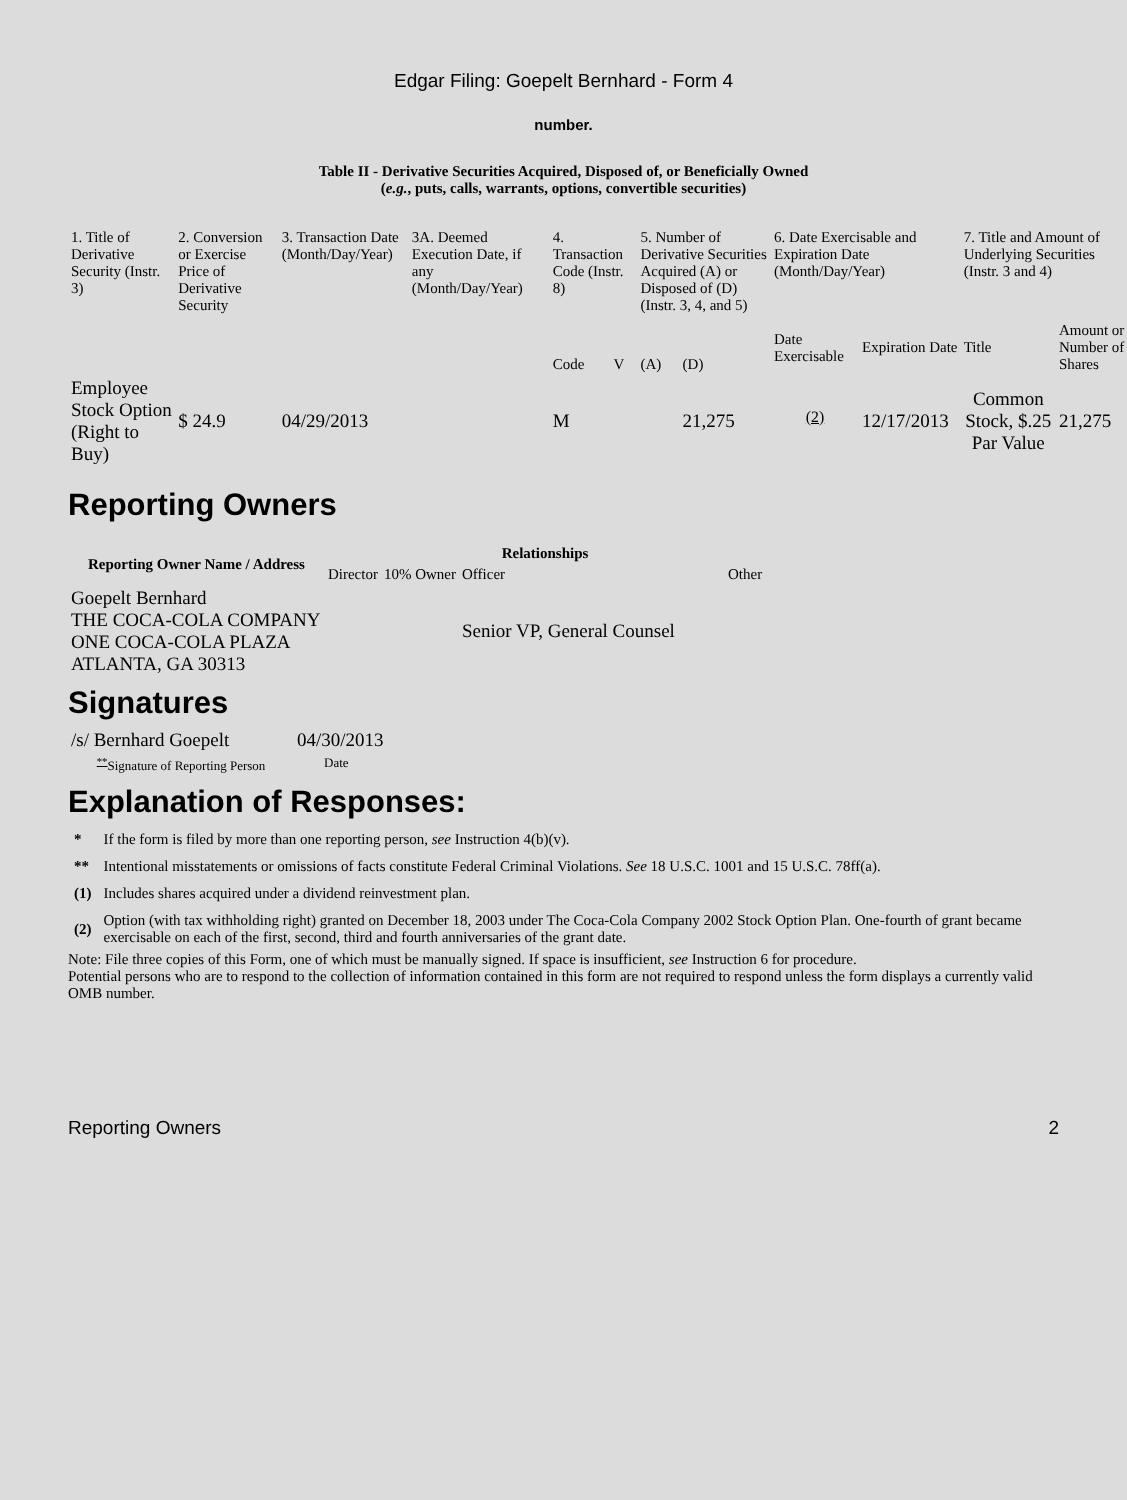Edgar Filing: Goepelt Bernhard - Form 4
number.
Table II - Derivative Securities Acquired, Disposed of, or Beneficially Owned
(e.g., puts, calls, warrants, options, convertible securities)
| 1. Title of Derivative Security (Instr. 3) | 2. Conversion or Exercise Price of Derivative Security | 3. Transaction Date (Month/Day/Year) | 3A. Deemed Execution Date, if any (Month/Day/Year) | 4. Transaction Code (Instr. 8) | | 5. Number of Derivative Securities Acquired (A) or Disposed of (D) (Instr. 3, 4, and 5) | | 6. Date Exercisable and Expiration Date (Month/Day/Year) | | 7. Title and Amount of Underlying Securities (Instr. 3 and 4) | |
| --- | --- | --- | --- | --- | --- | --- | --- | --- | --- | --- | --- |
| | | | | Code | V | (A) | (D) | Date Exercisable | Expiration Date | Title | Amount or Number of Shares |
| Employee Stock Option (Right to Buy) | $ 24.9 | 04/29/2013 | | M | | | 21,275 | <sup>(2)</sup> | 12/17/2013 | Common Stock, $.25 Par Value | 21,275 |
Reporting Owners
| Reporting Owner Name / Address | Relationships | | | |
| --- | --- | --- | --- | --- |
| | Director | 10% Owner | Officer | Other |
| Goepelt Bernhard THE COCA-COLA COMPANY ONE COCA-COLA PLAZA ATLANTA, GA 30313 | | | Senior VP, General Counsel | |
Signatures
| /s/ Bernhard Goepelt | 04/30/2013 |
| <sup>**</sup> Signature of Reporting Person | Date |
Explanation of Responses:
| * | If the form is filed by more than one reporting person, see Instruction 4(b)(v). |
| ** | Intentional misstatements or omissions of facts constitute Federal Criminal Violations. See 18 U.S.C. 1001 and 15 U.S.C. 78ff(a). |
| (1) | Includes shares acquired under a dividend reinvestment plan. |
| (2) | Option (with tax withholding right) granted on December 18, 2003 under The Coca-Cola Company 2002 Stock Option Plan. One-fourth of grant became exercisable on each of the first, second, third and fourth anniversaries of the grant date. |
Note: File three copies of this Form, one of which must be manually signed. If space is insufficient, see Instruction 6 for procedure.
Potential persons who are to respond to the collection of information contained in this form are not required to respond unless the form displays a currently valid OMB number.
Reporting Owners 2